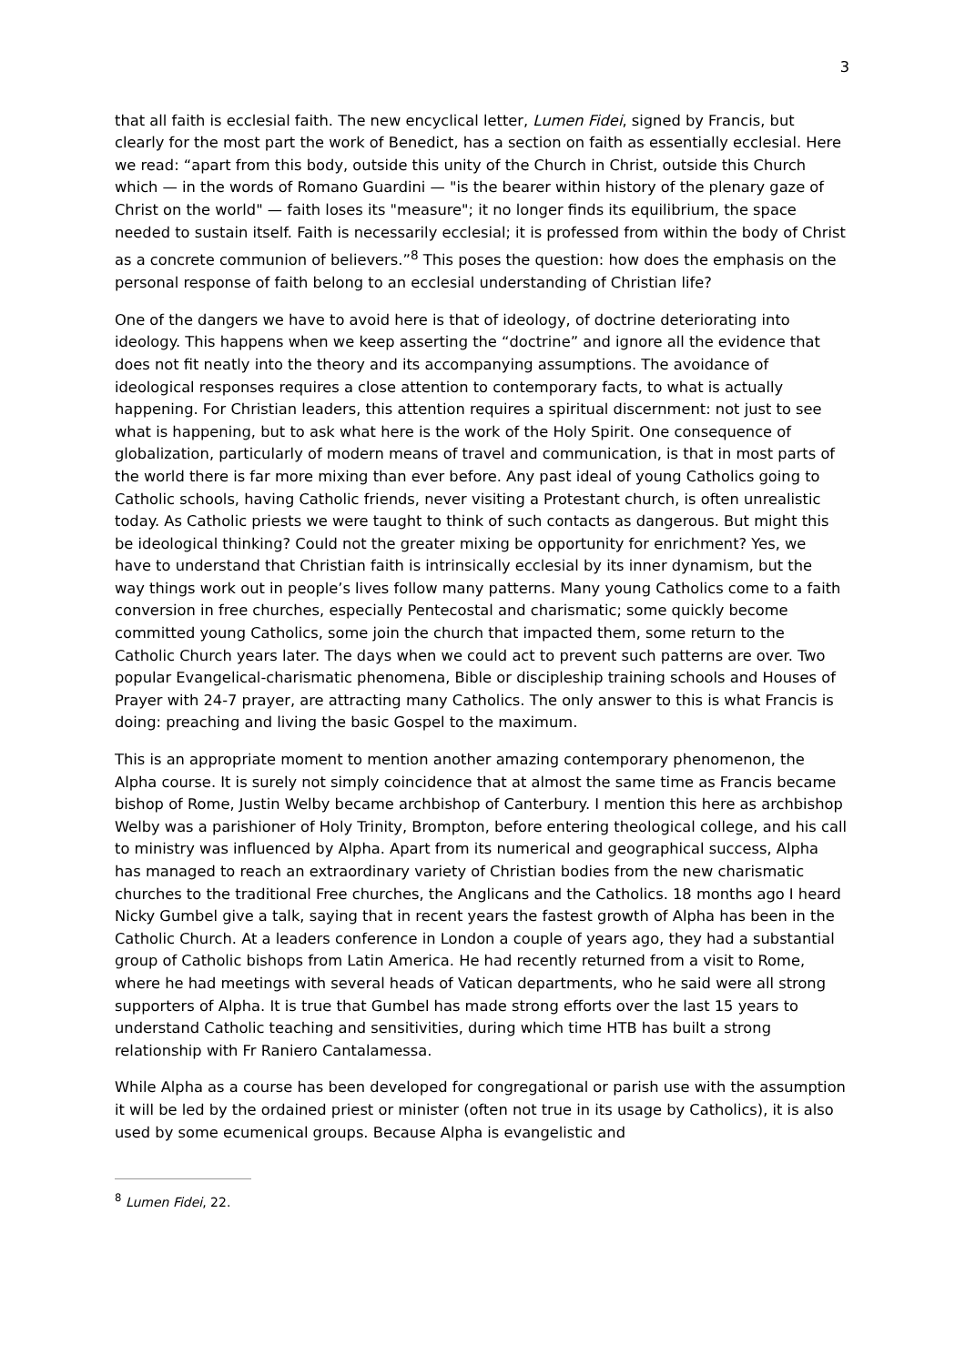3
that all faith is ecclesial faith. The new encyclical letter, Lumen Fidei, signed by Francis, but clearly for the most part the work of Benedict, has a section on faith as essentially ecclesial. Here we read: “apart from this body, outside this unity of the Church in Christ, outside this Church which — in the words of Romano Guardini — "is the bearer within history of the plenary gaze of Christ on the world" — faith loses its "measure"; it no longer finds its equilibrium, the space needed to sustain itself. Faith is necessarily ecclesial; it is professed from within the body of Christ as a concrete communion of believers.”<sup>8</sup> This poses the question: how does the emphasis on the personal response of faith belong to an ecclesial understanding of Christian life?
One of the dangers we have to avoid here is that of ideology, of doctrine deteriorating into ideology. This happens when we keep asserting the “doctrine” and ignore all the evidence that does not fit neatly into the theory and its accompanying assumptions. The avoidance of ideological responses requires a close attention to contemporary facts, to what is actually happening. For Christian leaders, this attention requires a spiritual discernment: not just to see what is happening, but to ask what here is the work of the Holy Spirit. One consequence of globalization, particularly of modern means of travel and communication, is that in most parts of the world there is far more mixing than ever before. Any past ideal of young Catholics going to Catholic schools, having Catholic friends, never visiting a Protestant church, is often unrealistic today. As Catholic priests we were taught to think of such contacts as dangerous. But might this be ideological thinking? Could not the greater mixing be opportunity for enrichment? Yes, we have to understand that Christian faith is intrinsically ecclesial by its inner dynamism, but the way things work out in people’s lives follow many patterns. Many young Catholics come to a faith conversion in free churches, especially Pentecostal and charismatic; some quickly become committed young Catholics, some join the church that impacted them, some return to the Catholic Church years later. The days when we could act to prevent such patterns are over. Two popular Evangelical-charismatic phenomena, Bible or discipleship training schools and Houses of Prayer with 24-7 prayer, are attracting many Catholics. The only answer to this is what Francis is doing: preaching and living the basic Gospel to the maximum.
This is an appropriate moment to mention another amazing contemporary phenomenon, the Alpha course. It is surely not simply coincidence that at almost the same time as Francis became bishop of Rome, Justin Welby became archbishop of Canterbury. I mention this here as archbishop Welby was a parishioner of Holy Trinity, Brompton, before entering theological college, and his call to ministry was influenced by Alpha. Apart from its numerical and geographical success, Alpha has managed to reach an extraordinary variety of Christian bodies from the new charismatic churches to the traditional Free churches, the Anglicans and the Catholics. 18 months ago I heard Nicky Gumbel give a talk, saying that in recent years the fastest growth of Alpha has been in the Catholic Church. At a leaders conference in London a couple of years ago, they had a substantial group of Catholic bishops from Latin America. He had recently returned from a visit to Rome, where he had meetings with several heads of Vatican departments, who he said were all strong supporters of Alpha. It is true that Gumbel has made strong efforts over the last 15 years to understand Catholic teaching and sensitivities, during which time HTB has built a strong relationship with Fr Raniero Cantalamessa.
While Alpha as a course has been developed for congregational or parish use with the assumption it will be led by the ordained priest or minister (often not true in its usage by Catholics), it is also used by some ecumenical groups. Because Alpha is evangelistic and
<sup>8</sup> Lumen Fidei, 22.